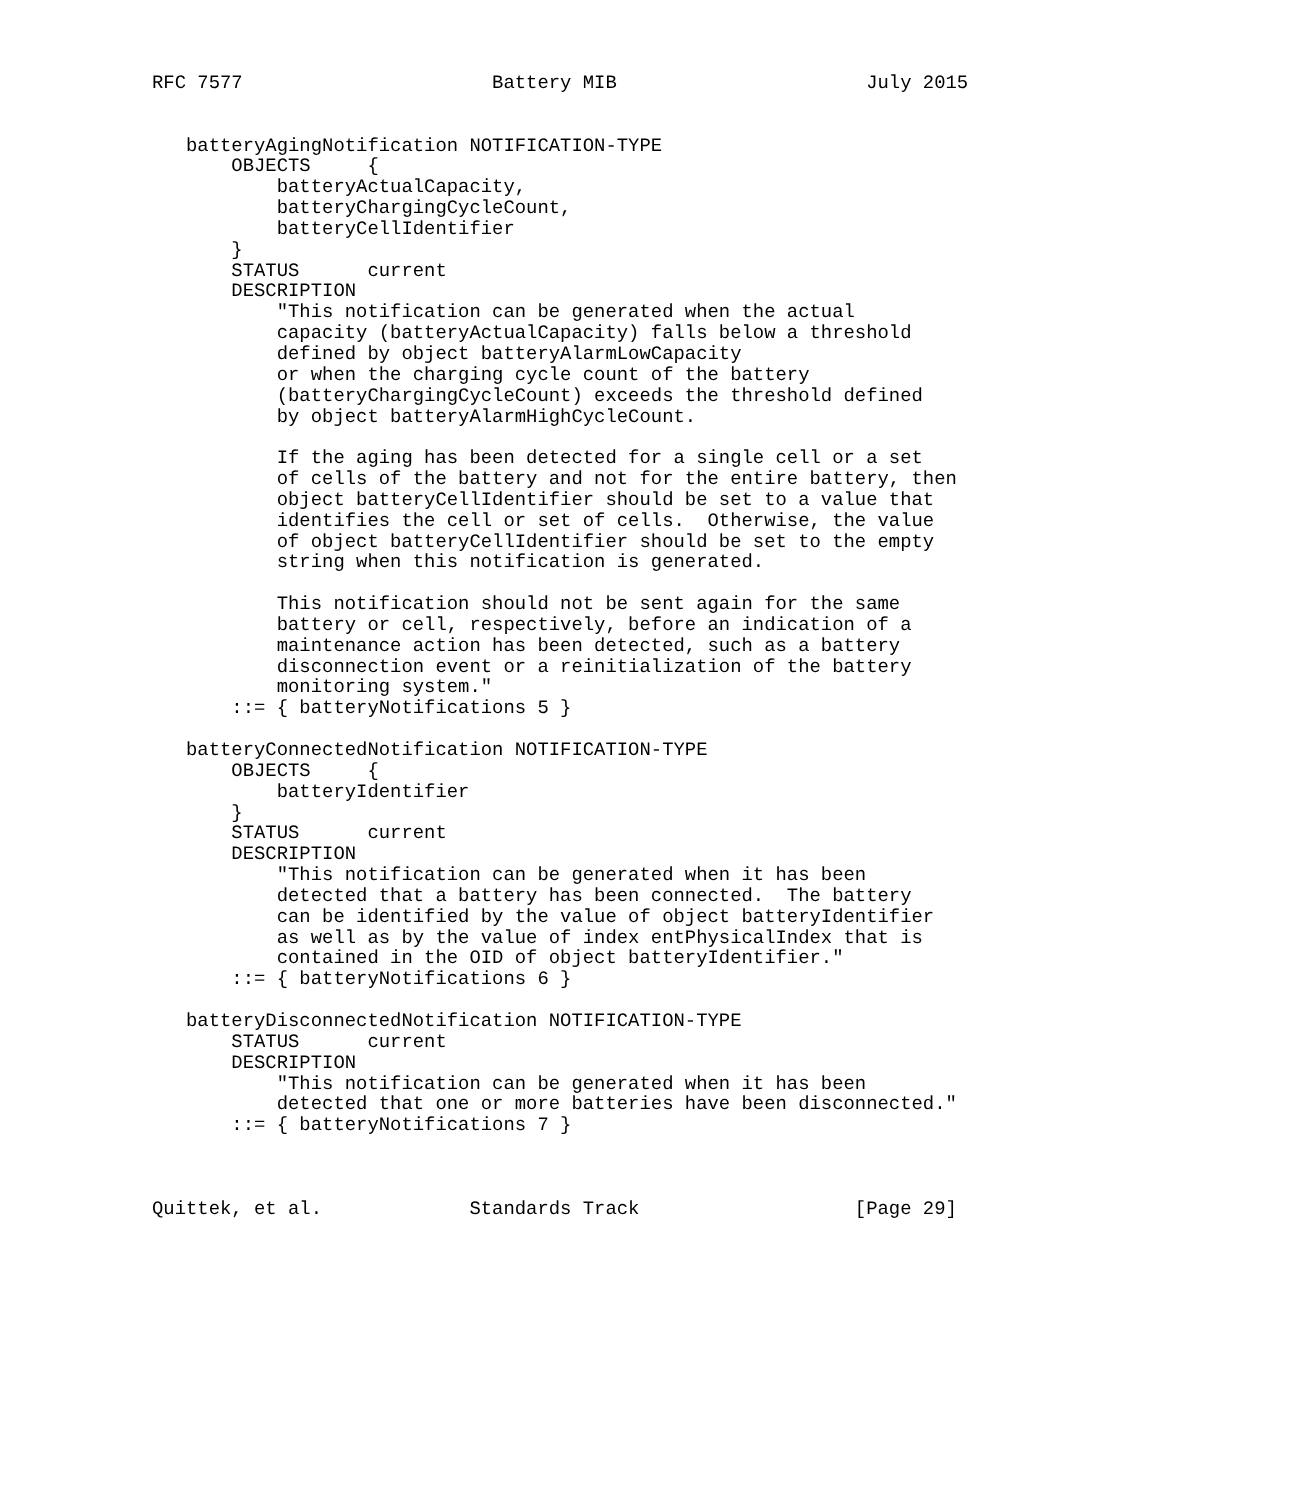RFC 7577                      Battery MIB                      July 2015


   batteryAgingNotification NOTIFICATION-TYPE
       OBJECTS     {
           batteryActualCapacity,
           batteryChargingCycleCount,
           batteryCellIdentifier
       }
       STATUS      current
       DESCRIPTION
           "This notification can be generated when the actual
           capacity (batteryActualCapacity) falls below a threshold
           defined by object batteryAlarmLowCapacity
           or when the charging cycle count of the battery
           (batteryChargingCycleCount) exceeds the threshold defined
           by object batteryAlarmHighCycleCount.

           If the aging has been detected for a single cell or a set
           of cells of the battery and not for the entire battery, then
           object batteryCellIdentifier should be set to a value that
           identifies the cell or set of cells.  Otherwise, the value
           of object batteryCellIdentifier should be set to the empty
           string when this notification is generated.

           This notification should not be sent again for the same
           battery or cell, respectively, before an indication of a
           maintenance action has been detected, such as a battery
           disconnection event or a reinitialization of the battery
           monitoring system."
       ::= { batteryNotifications 5 }

   batteryConnectedNotification NOTIFICATION-TYPE
       OBJECTS     {
           batteryIdentifier
       }
       STATUS      current
       DESCRIPTION
           "This notification can be generated when it has been
           detected that a battery has been connected.  The battery
           can be identified by the value of object batteryIdentifier
           as well as by the value of index entPhysicalIndex that is
           contained in the OID of object batteryIdentifier."
       ::= { batteryNotifications 6 }

   batteryDisconnectedNotification NOTIFICATION-TYPE
       STATUS      current
       DESCRIPTION
           "This notification can be generated when it has been
           detected that one or more batteries have been disconnected."
       ::= { batteryNotifications 7 }



Quittek, et al.             Standards Track                   [Page 29]